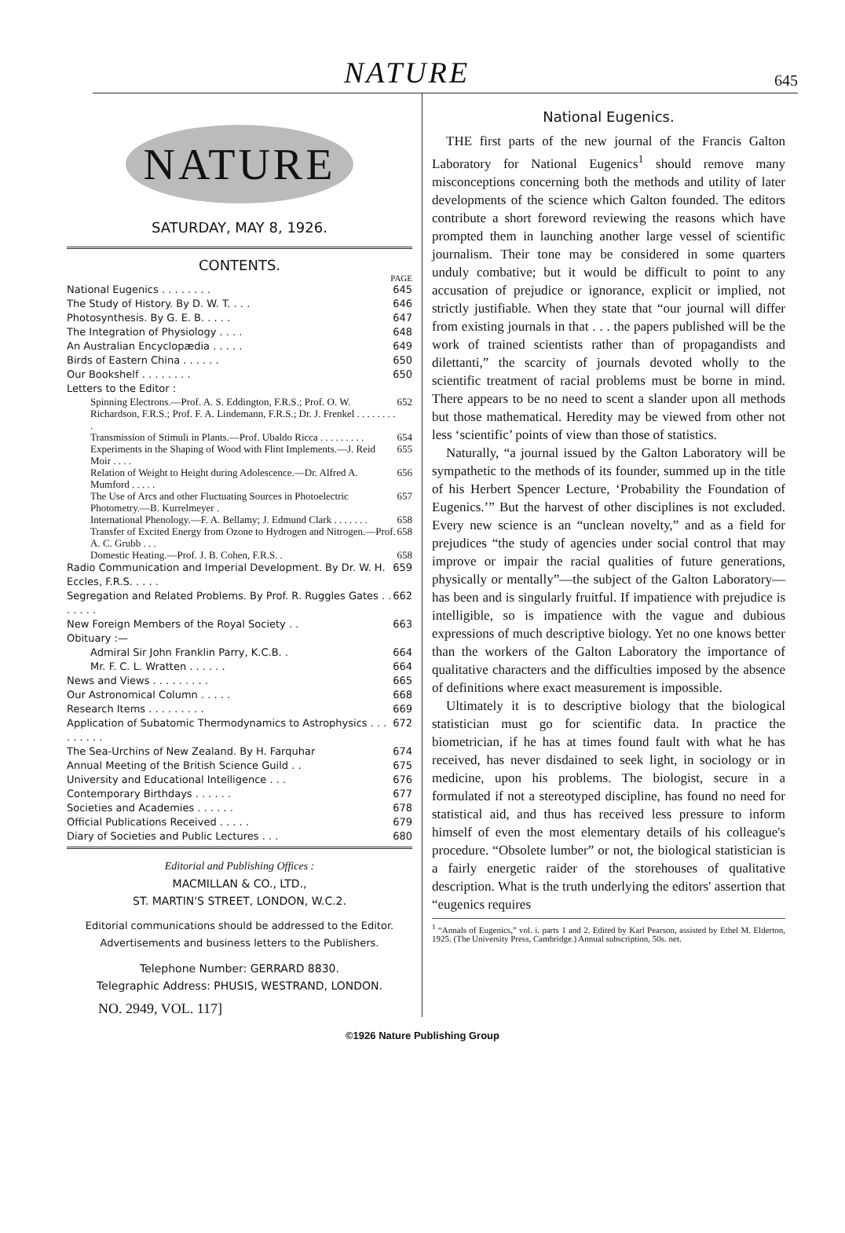NATURE 645
NATURE
SATURDAY, MAY 8, 1926.
CONTENTS.
PAGE
National Eugenics . . . . . . . . 645
The Study of History. By D. W. T. . . . 646
Photosynthesis. By G. E. B. . . . . 647
The Integration of Physiology . . . . 648
An Australian Encyclopædia . . . . . 649
Birds of Eastern China . . . . . . 650
Our Bookshelf . . . . . . . . 650
Letters to the Editor :
Spinning Electrons.—Prof. A. S. Eddington, F.R.S.; Prof. O. W. Richardson, F.R.S.; Prof. F. A. Lindemann, F.R.S.; Dr. J. Frenkel . . . . . . . . . 652
Transmission of Stimuli in Plants.—Prof. Ubaldo Ricca . . . . . . . . . 654
Experiments in the Shaping of Wood with Flint Implements.—J. Reid Moir . . . . 655
Relation of Weight to Height during Adolescence.—Dr. Alfred A. Mumford . . . . . 656
The Use of Arcs and other Fluctuating Sources in Photoelectric Photometry.—B. Kurrelmeyer . 657
International Phenology.—F. A. Bellamy; J. Edmund Clark . . . . . . . 658
Transfer of Excited Energy from Ozone to Hydrogen and Nitrogen.—Prof. A. C. Grubb . . . 658
Domestic Heating.—Prof. J. B. Cohen, F.R.S. . 658
Radio Communication and Imperial Development. By Dr. W. H. Eccles, F.R.S. . . . . 659
Segregation and Related Problems. By Prof. R. Ruggles Gates . . . . . . . 662
New Foreign Members of the Royal Society . . 663
Obituary :—
Admiral Sir John Franklin Parry, K.C.B. . 664
Mr. F. C. L. Wratten . . . . . . 664
News and Views . . . . . . . . . 665
Our Astronomical Column . . . . . 668
Research Items . . . . . . . . . 669
Application of Subatomic Thermodynamics to Astrophysics . . . . . . . . . 672
The Sea-Urchins of New Zealand. By H. Farquhar 674
Annual Meeting of the British Science Guild . . 675
University and Educational Intelligence . . . 676
Contemporary Birthdays . . . . . . 677
Societies and Academies . . . . . . 678
Official Publications Received . . . . . 679
Diary of Societies and Public Lectures . . . 680
Editorial and Publishing Offices :
MACMILLAN & CO., LTD.,
ST. MARTIN'S STREET, LONDON, W.C.2.
Editorial communications should be addressed to the Editor.
Advertisements and business letters to the Publishers.
Telephone Number: GERRARD 8830.
Telegraphic Address: PHUSIS, WESTRAND, LONDON.
NO. 2949, VOL. 117]
National Eugenics.
THE first parts of the new journal of the Francis Galton Laboratory for National Eugenics<sup>1</sup> should remove many misconceptions concerning both the methods and utility of later developments of the science which Galton founded. The editors contribute a short foreword reviewing the reasons which have prompted them in launching another large vessel of scientific journalism. Their tone may be considered in some quarters unduly combative; but it would be difficult to point to any accusation of prejudice or ignorance, explicit or implied, not strictly justifiable. When they state that “our journal will differ from existing journals in that . . . the papers published will be the work of trained scientists rather than of propagandists and dilettanti,” the scarcity of journals devoted wholly to the scientific treatment of racial problems must be borne in mind. There appears to be no need to scent a slander upon all methods but those mathematical. Heredity may be viewed from other not less ‘scientific’ points of view than those of statistics.
Naturally, “a journal issued by the Galton Laboratory will be sympathetic to the methods of its founder, summed up in the title of his Herbert Spencer Lecture, ‘Probability the Foundation of Eugenics.’” But the harvest of other disciplines is not excluded. Every new science is an “unclean novelty,” and as a field for prejudices “the study of agencies under social control that may improve or impair the racial qualities of future generations, physically or mentally”—the subject of the Galton Laboratory—has been and is singularly fruitful. If impatience with prejudice is intelligible, so is impatience with the vague and dubious expressions of much descriptive biology. Yet no one knows better than the workers of the Galton Laboratory the importance of qualitative characters and the difficulties imposed by the absence of definitions where exact measurement is impossible.
Ultimately it is to descriptive biology that the biological statistician must go for scientific data. In practice the biometrician, if he has at times found fault with what he has received, has never disdained to seek light, in sociology or in medicine, upon his problems. The biologist, secure in a formulated if not a stereotyped discipline, has found no need for statistical aid, and thus has received less pressure to inform himself of even the most elementary details of his colleague's procedure. “Obsolete lumber” or not, the biological statistician is a fairly energetic raider of the storehouses of qualitative description. What is the truth underlying the editors' assertion that “eugenics requires
<sup>1</sup> “Annals of Eugenics,” vol. i. parts 1 and 2. Edited by Karl Pearson, assisted by Ethel M. Elderton, 1925. (The University Press, Cambridge.) Annual subscription, 50s. net.
©1926 Nature Publishing Group